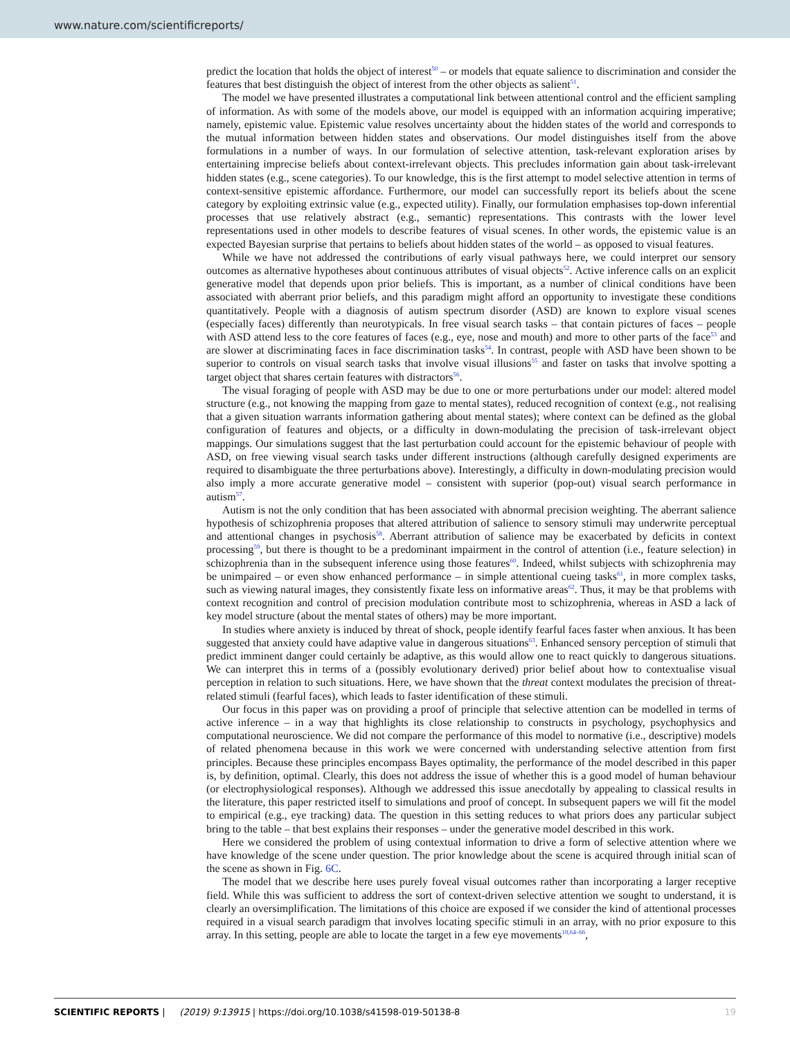www.nature.com/scientificreports/
predict the location that holds the object of interest<sup>50</sup> – or models that equate salience to discrimination and consider the features that best distinguish the object of interest from the other objects as salient<sup>51</sup>.
The model we have presented illustrates a computational link between attentional control and the efficient sampling of information. As with some of the models above, our model is equipped with an information acquiring imperative; namely, epistemic value. Epistemic value resolves uncertainty about the hidden states of the world and corresponds to the mutual information between hidden states and observations. Our model distinguishes itself from the above formulations in a number of ways. In our formulation of selective attention, task-relevant exploration arises by entertaining imprecise beliefs about context-irrelevant objects. This precludes information gain about task-irrelevant hidden states (e.g., scene categories). To our knowledge, this is the first attempt to model selective attention in terms of context-sensitive epistemic affordance. Furthermore, our model can successfully report its beliefs about the scene category by exploiting extrinsic value (e.g., expected utility). Finally, our formulation emphasises top-down inferential processes that use relatively abstract (e.g., semantic) representations. This contrasts with the lower level representations used in other models to describe features of visual scenes. In other words, the epistemic value is an expected Bayesian surprise that pertains to beliefs about hidden states of the world – as opposed to visual features.
While we have not addressed the contributions of early visual pathways here, we could interpret our sensory outcomes as alternative hypotheses about continuous attributes of visual objects<sup>52</sup>. Active inference calls on an explicit generative model that depends upon prior beliefs. This is important, as a number of clinical conditions have been associated with aberrant prior beliefs, and this paradigm might afford an opportunity to investigate these conditions quantitatively. People with a diagnosis of autism spectrum disorder (ASD) are known to explore visual scenes (especially faces) differently than neurotypicals. In free visual search tasks – that contain pictures of faces – people with ASD attend less to the core features of faces (e.g., eye, nose and mouth) and more to other parts of the face<sup>53</sup> and are slower at discriminating faces in face discrimination tasks<sup>54</sup>. In contrast, people with ASD have been shown to be superior to controls on visual search tasks that involve visual illusions<sup>55</sup> and faster on tasks that involve spotting a target object that shares certain features with distractors<sup>56</sup>.
The visual foraging of people with ASD may be due to one or more perturbations under our model: altered model structure (e.g., not knowing the mapping from gaze to mental states), reduced recognition of context (e.g., not realising that a given situation warrants information gathering about mental states); where context can be defined as the global configuration of features and objects, or a difficulty in down-modulating the precision of task-irrelevant object mappings. Our simulations suggest that the last perturbation could account for the epistemic behaviour of people with ASD, on free viewing visual search tasks under different instructions (although carefully designed experiments are required to disambiguate the three perturbations above). Interestingly, a difficulty in down-modulating precision would also imply a more accurate generative model – consistent with superior (pop-out) visual search performance in autism<sup>57</sup>.
Autism is not the only condition that has been associated with abnormal precision weighting. The aberrant salience hypothesis of schizophrenia proposes that altered attribution of salience to sensory stimuli may underwrite perceptual and attentional changes in psychosis<sup>58</sup>. Aberrant attribution of salience may be exacerbated by deficits in context processing<sup>59</sup>, but there is thought to be a predominant impairment in the control of attention (i.e., feature selection) in schizophrenia than in the subsequent inference using those features<sup>60</sup>. Indeed, whilst subjects with schizophrenia may be unimpaired – or even show enhanced performance – in simple attentional cueing tasks<sup>61</sup>, in more complex tasks, such as viewing natural images, they consistently fixate less on informative areas<sup>62</sup>. Thus, it may be that problems with context recognition and control of precision modulation contribute most to schizophrenia, whereas in ASD a lack of key model structure (about the mental states of others) may be more important.
In studies where anxiety is induced by threat of shock, people identify fearful faces faster when anxious. It has been suggested that anxiety could have adaptive value in dangerous situations<sup>63</sup>. Enhanced sensory perception of stimuli that predict imminent danger could certainly be adaptive, as this would allow one to react quickly to dangerous situations. We can interpret this in terms of a (possibly evolutionary derived) prior belief about how to contextualise visual perception in relation to such situations. Here, we have shown that the threat context modulates the precision of threat-related stimuli (fearful faces), which leads to faster identification of these stimuli.
Our focus in this paper was on providing a proof of principle that selective attention can be modelled in terms of active inference – in a way that highlights its close relationship to constructs in psychology, psychophysics and computational neuroscience. We did not compare the performance of this model to normative (i.e., descriptive) models of related phenomena because in this work we were concerned with understanding selective attention from first principles. Because these principles encompass Bayes optimality, the performance of the model described in this paper is, by definition, optimal. Clearly, this does not address the issue of whether this is a good model of human behaviour (or electrophysiological responses). Although we addressed this issue anecdotally by appealing to classical results in the literature, this paper restricted itself to simulations and proof of concept. In subsequent papers we will fit the model to empirical (e.g., eye tracking) data. The question in this setting reduces to what priors does any particular subject bring to the table – that best explains their responses – under the generative model described in this work.
Here we considered the problem of using contextual information to drive a form of selective attention where we have knowledge of the scene under question. The prior knowledge about the scene is acquired through initial scan of the scene as shown in Fig. 6C.
The model that we describe here uses purely foveal visual outcomes rather than incorporating a larger receptive field. While this was sufficient to address the sort of context-driven selective attention we sought to understand, it is clearly an oversimplification. The limitations of this choice are exposed if we consider the kind of attentional processes required in a visual search paradigm that involves locating specific stimuli in an array, with no prior exposure to this array. In this setting, people are able to locate the target in a few eye movements<sup>10,64–66</sup>,
SCIENTIFIC REPORTS | (2019) 9:13915 | https://doi.org/10.1038/s41598-019-50138-8 19